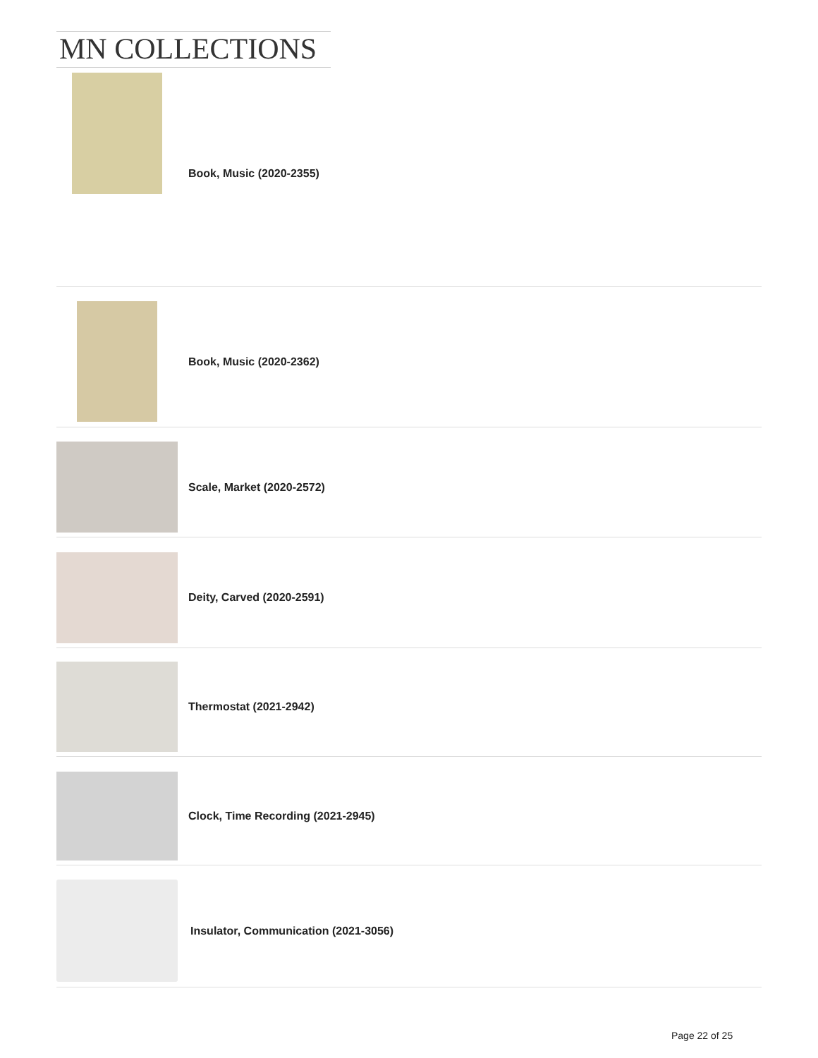MN COLLECTIONS
Book, Music (2020-2355)
Book, Music (2020-2362)
Scale, Market (2020-2572)
Deity, Carved (2020-2591)
Thermostat (2021-2942)
Clock, Time Recording (2021-2945)
Insulator, Communication (2021-3056)
Page 22 of 25